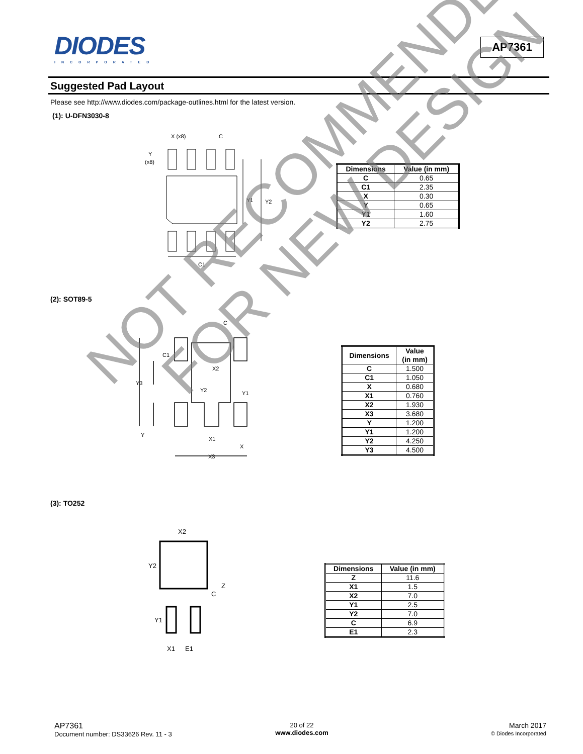DIODES
INCORPORATED
AP7361
Suggested Pad Layout
Please see http://www.diodes.com/package-outlines.html for the latest version.
(1): U-DFN3030-8
X (x8)
C
Y
(x8)
Y1
Y2
C1
| Dimensions | Value (in mm) |
| --- | --- |
| C | 0.65 |
| C1 | 2.35 |
| X | 0.30 |
| Y | 0.65 |
| Y1 | 1.60 |
| Y2 | 2.75 |
(2): SOT89-5
C
C1
Y3
X2
Y2
Y1
Y
X1
X
X3
| Dimensions | Value (in mm) |
| --- | --- |
| C | 1.500 |
| C1 | 1.050 |
| X | 0.680 |
| X1 | 0.760 |
| X2 | 1.930 |
| X3 | 3.680 |
| Y | 1.200 |
| Y1 | 1.200 |
| Y2 | 4.250 |
| Y3 | 4.500 |
(3): TO252
X2
Y2
C
Z
Y1
X1
E1
| Dimensions | Value (in mm) |
| --- | --- |
| Z | 11.6 |
| X1 | 1.5 |
| X2 | 7.0 |
| Y1 | 2.5 |
| Y2 | 7.0 |
| C | 6.9 |
| E1 | 2.3 |
NOT RECOMMENDED
FOR NEW DESIGN
AP7361
Document number: DS33626 Rev. 11 - 3
20 of 22
www.diodes.com
March 2017
© Diodes Incorporated